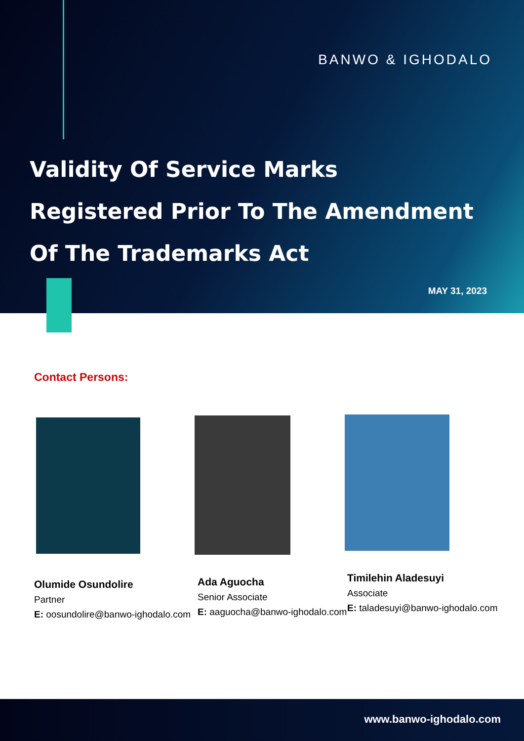BANWO & IGHODALO
Validity Of Service Marks
Registered Prior To The Amendment
Of The Trademarks Act
MAY 31, 2023
Contact Persons:
Olumide Osundolire
Partner
E: oosundolire@banwo-ighodalo.com
Ada Aguocha
Senior Associate
E: aaguocha@banwo-ighodalo.com
Timilehin Aladesuyi
Associate
E: taladesuyi@banwo-ighodalo.com
www.banwo-ighodalo.com